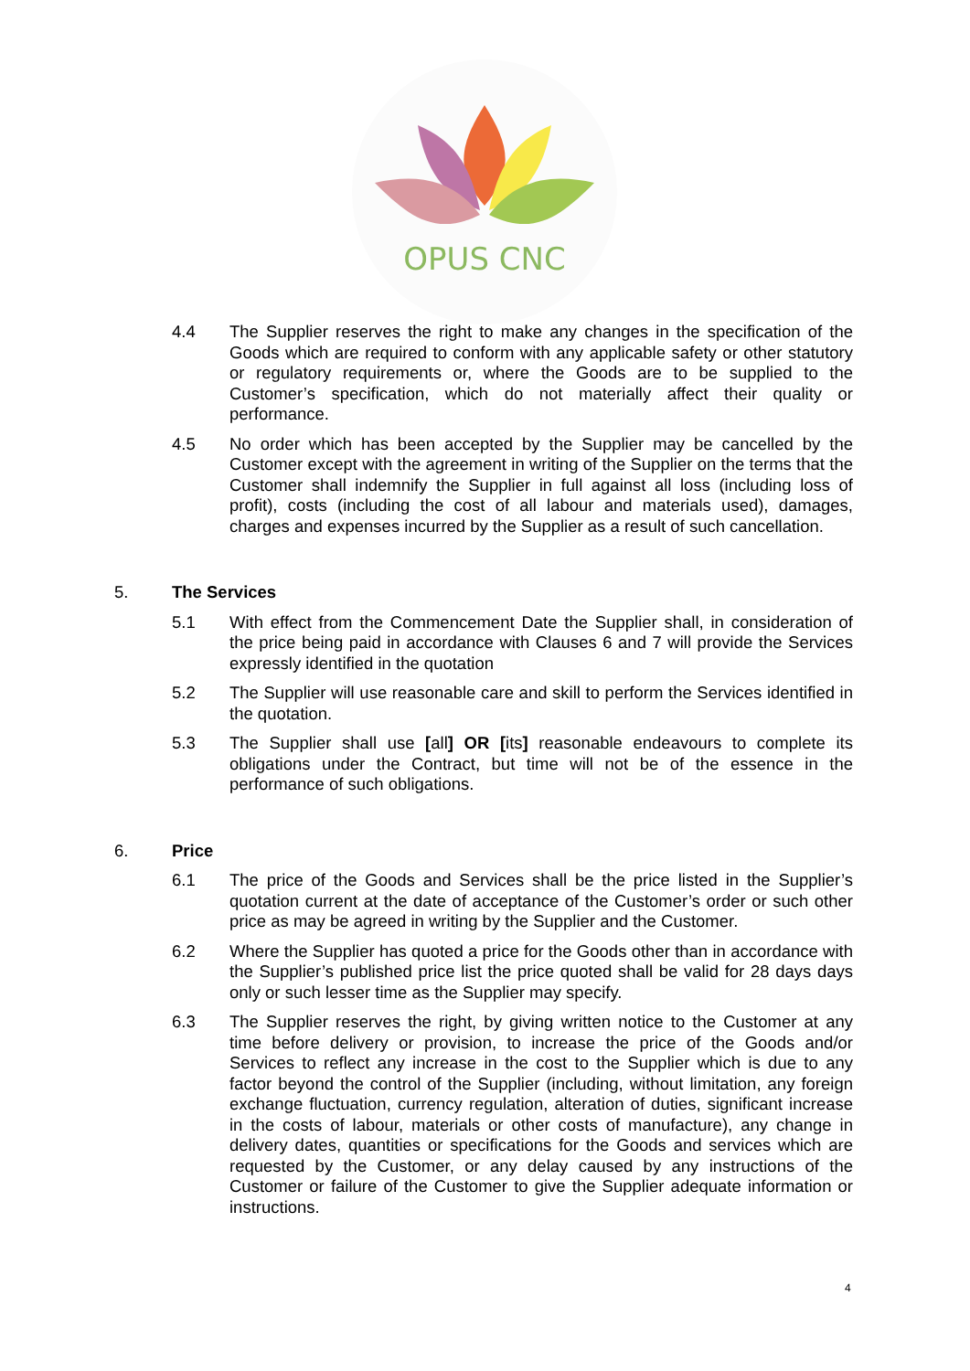OPUS CNC
4.4 The Supplier reserves the right to make any changes in the specification of the Goods which are required to conform with any applicable safety or other statutory or regulatory requirements or, where the Goods are to be supplied to the Customer’s specification, which do not materially affect their quality or performance.
4.5 No order which has been accepted by the Supplier may be cancelled by the Customer except with the agreement in writing of the Supplier on the terms that the Customer shall indemnify the Supplier in full against all loss (including loss of profit), costs (including the cost of all labour and materials used), damages, charges and expenses incurred by the Supplier as a result of such cancellation.
5. The Services
5.1 With effect from the Commencement Date the Supplier shall, in consideration of the price being paid in accordance with Clauses 6 and 7 will provide the Services expressly identified in the quotation
5.2 The Supplier will use reasonable care and skill to perform the Services identified in the quotation.
5.3 The Supplier shall use [all] OR [its] reasonable endeavours to complete its obligations under the Contract, but time will not be of the essence in the performance of such obligations.
6. Price
6.1 The price of the Goods and Services shall be the price listed in the Supplier’s quotation current at the date of acceptance of the Customer’s order or such other price as may be agreed in writing by the Supplier and the Customer.
6.2 Where the Supplier has quoted a price for the Goods other than in accordance with the Supplier’s published price list the price quoted shall be valid for 28 days days only or such lesser time as the Supplier may specify.
6.3 The Supplier reserves the right, by giving written notice to the Customer at any time before delivery or provision, to increase the price of the Goods and/or Services to reflect any increase in the cost to the Supplier which is due to any factor beyond the control of the Supplier (including, without limitation, any foreign exchange fluctuation, currency regulation, alteration of duties, significant increase in the costs of labour, materials or other costs of manufacture), any change in delivery dates, quantities or specifications for the Goods and services which are requested by the Customer, or any delay caused by any instructions of the Customer or failure of the Customer to give the Supplier adequate information or instructions.
4